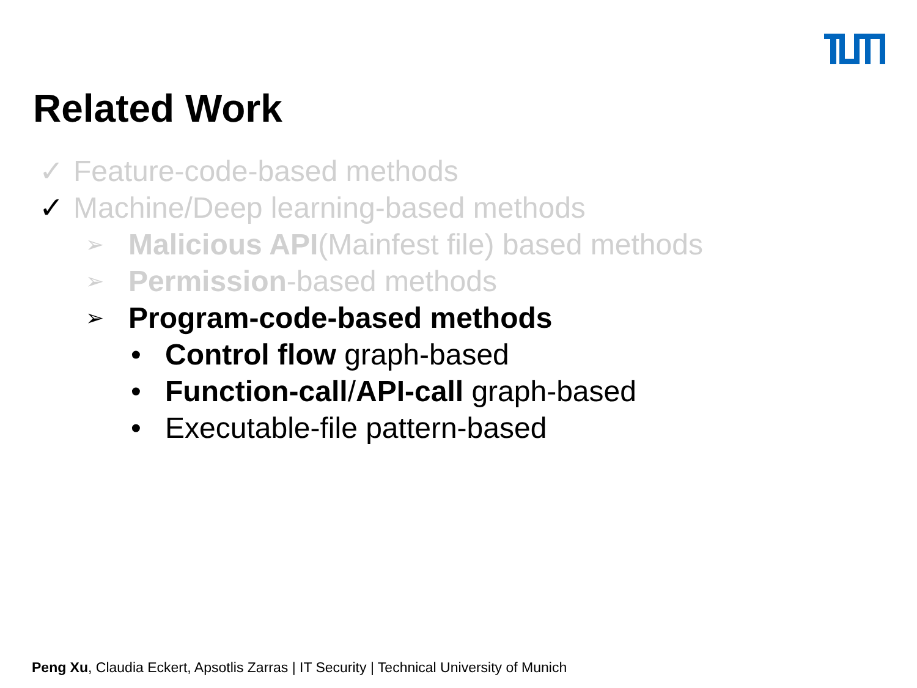Related Work
✓ Feature-code-based methods
✓ Machine/Deep learning-based methods
➢ Malicious API(Mainfest file) based methods
➢ Permission-based methods
➢ Program-code-based methods
• Control flow graph-based
• Function-call/API-call graph-based
• Executable-file pattern-based
Peng Xu, Claudia Eckert, Apsotlis Zarras | IT Security | Technical University of Munich